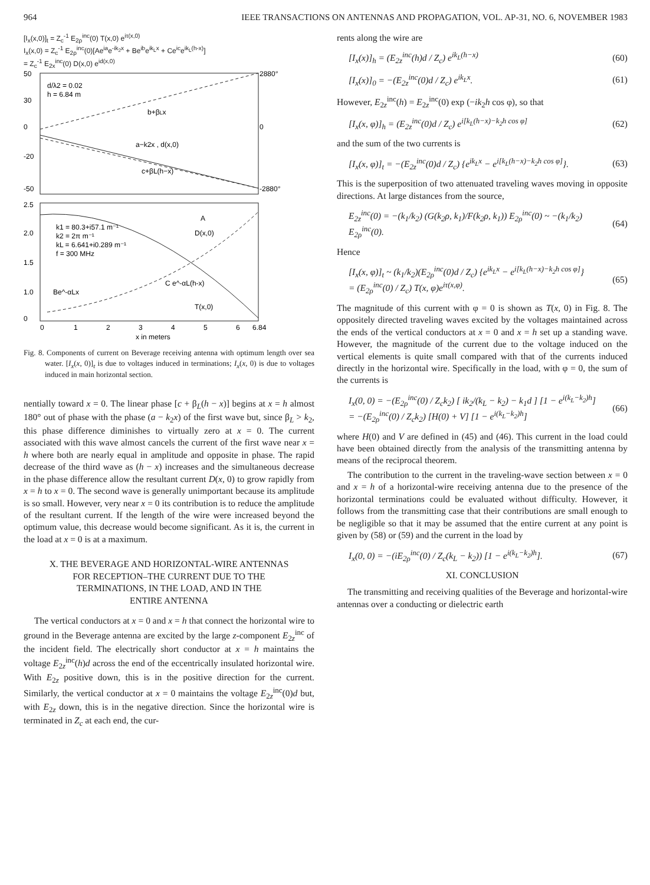964 IEEE TRANSACTIONS ON ANTENNAS AND PROPAGATION, VOL. AP-31, NO. 6, NOVEMBER 1983
[I<sub>x</sub>(x,0)]<sub>t</sub> = Z<sub>c</sub><sup>-1</sup> E<sub>2ρ</sub><sup>inc</sup>(0) T(x,0) e<sup>iτ(x,0)</sup>
I<sub>x</sub>(x,0) = Z<sub>c</sub><sup>-1</sup> E<sub>2ρ</sub><sup>inc</sup>(0)[Ae<sup>ia</sup>e<sup>-ik<sub>2</sub>x</sup> + Be<sup>ib</sup>e<sup>ik<sub>L</sub>x</sup> + Ce<sup>ic</sup>e<sup>ik<sub>L</sub>(h-x)</sup>]
= Z<sub>c</sub><sup>-1</sup> E<sub>2x</sub><sup>inc</sup>(0) D(x,0) e<sup>id(x,0)</sup>
50
30
0
-20
-50
2880°
0
-2880°
2.5
2.0
1.5
1.0
0
d/λ2 = 0.02
h = 6.84 m
b+βLx
a−k2x , d(x,0)
c+βL(h−x)
A
D(x,0)
k1 = 80.3+i57.1 m⁻¹
k2 = 2π m⁻¹
kL = 6.641+i0.289 m⁻¹
f = 300 MHz
Be^-αLx
C e^-αL(h-x)
T(x,0)
0
1
2
3
4
5
6
6.84
x in meters
Radians Amperes per Volt per Meter
Fig. 8. Components of current on Beverage receiving antenna with optimum length over sea water. [I<sub>x</sub>(x, 0)]<sub>t</sub> is due to voltages induced in terminations; I<sub>x</sub>(x, 0) is due to voltages induced in main horizontal section.
nentially toward x = 0. The linear phase [c + β<sub>L</sub>(h − x)] begins at x = h almost 180° out of phase with the phase (a − k<sub>2</sub>x) of the first wave but, since β<sub>L</sub> > k<sub>2</sub>, this phase difference diminishes to virtually zero at x = 0. The current associated with this wave almost cancels the current of the first wave near x = h where both are nearly equal in amplitude and opposite in phase. The rapid decrease of the third wave as (h − x) increases and the simultaneous decrease in the phase difference allow the resultant current D(x, 0) to grow rapidly from x = h to x = 0. The second wave is generally unimportant because its amplitude is so small. However, very near x = 0 its contribution is to reduce the amplitude of the resultant current. If the length of the wire were increased beyond the optimum value, this decrease would become significant. As it is, the current in the load at x = 0 is at a maximum.
X. THE BEVERAGE AND HORIZONTAL-WIRE ANTENNAS
FOR RECEPTION–THE CURRENT DUE TO THE
TERMINATIONS, IN THE LOAD, AND IN THE
ENTIRE ANTENNA
The vertical conductors at x = 0 and x = h that connect the horizontal wire to ground in the Beverage antenna are excited by the large z-component E<sub>2z</sub><sup>inc</sup> of the incident field. The electrically short conductor at x = h maintains the voltage E<sub>2z</sub><sup>inc</sup>(h)d across the end of the eccentrically insulated horizontal wire. With E<sub>2z</sub> positive down, this is in the positive direction for the current. Similarly, the vertical conductor at x = 0 maintains the voltage E<sub>2z</sub><sup>inc</sup>(0)d but, with E<sub>2z</sub> down, this is in the negative direction. Since the horizontal wire is terminated in Z<sub>c</sub> at each end, the cur-
rents along the wire are
[I<sub>x</sub>(x)]<sub>h</sub> = (E<sub>2z</sub><sup>inc</sup>(h)d / Z<sub>c</sub>) e<sup>ik<sub>L</sub>(h−x)</sup> (60)
[I<sub>x</sub>(x)]<sub>0</sub> = −(E<sub>2z</sub><sup>inc</sup>(0)d / Z<sub>c</sub>) e<sup>ik<sub>L</sub>x</sup>. (61)
However, E<sub>2z</sub><sup>inc</sup>(h) = E<sub>2z</sub><sup>inc</sup>(0) exp (−ik<sub>2</sub>h cos φ), so that
[I<sub>x</sub>(x, φ)]<sub>h</sub> = (E<sub>2z</sub><sup>inc</sup>(0)d / Z<sub>c</sub>) e<sup>i[k<sub>L</sub>(h−x)−k<sub>2</sub>h cos φ]</sup> (62)
and the sum of the two currents is
[I<sub>x</sub>(x, φ)]<sub>t</sub> = −(E<sub>2z</sub><sup>inc</sup>(0)d / Z<sub>c</sub>) {e<sup>ik<sub>L</sub>x</sup> − e<sup>i[k<sub>L</sub>(h−x)−k<sub>2</sub>h cos φ]</sup>}. (63)
This is the superposition of two attenuated traveling waves moving in opposite directions. At large distances from the source,
E<sub>2z</sub><sup>inc</sup>(0) = −(k<sub>1</sub>/k<sub>2</sub>) (G(k<sub>2</sub>ρ, k<sub>1</sub>)/F(k<sub>2</sub>ρ, k<sub>1</sub>)) E<sub>2ρ</sub><sup>inc</sup>(0) ~ −(k<sub>1</sub>/k<sub>2</sub>) E<sub>2ρ</sub><sup>inc</sup>(0). (64)
Hence
[I<sub>x</sub>(x, φ)]<sub>t</sub> ~ (k<sub>1</sub>/k<sub>2</sub>)(E<sub>2ρ</sub><sup>inc</sup>(0)d / Z<sub>c</sub>) {e<sup>ik<sub>L</sub>x</sup> − e<sup>i[k<sub>L</sub>(h−x)−k<sub>2</sub>h cos φ]</sup>}
= (E<sub>2ρ</sub><sup>inc</sup>(0) / Z<sub>c</sub>) T(x, φ)e<sup>iτ(x,φ)</sup>. (65)
The magnitude of this current with φ = 0 is shown as T(x, 0) in Fig. 8. The oppositely directed traveling waves excited by the voltages maintained across the ends of the vertical conductors at x = 0 and x = h set up a standing wave. However, the magnitude of the current due to the voltage induced on the vertical elements is quite small compared with that of the currents induced directly in the horizontal wire. Specifically in the load, with φ = 0, the sum of the currents is
I<sub>x</sub>(0, 0) = −(E<sub>2ρ</sub><sup>inc</sup>(0) / Z<sub>c</sub>k<sub>2</sub>) [ ik<sub>2</sub>/(k<sub>L</sub> − k<sub>2</sub>) − k<sub>1</sub>d ] [1 − e<sup>i(k<sub>L</sub>−k<sub>2</sub>)h</sup>]
= −(E<sub>2ρ</sub><sup>inc</sup>(0) / Z<sub>c</sub>k<sub>2</sub>) [H(0) + V] [1 − e<sup>i(k<sub>L</sub>−k<sub>2</sub>)h</sup>] (66)
where H(0) and V are defined in (45) and (46). This current in the load could have been obtained directly from the analysis of the transmitting antenna by means of the reciprocal theorem.
The contribution to the current in the traveling-wave section between x = 0 and x = h of a horizontal-wire receiving antenna due to the presence of the horizontal terminations could be evaluated without difficulty. However, it follows from the transmitting case that their contributions are small enough to be negligible so that it may be assumed that the entire current at any point is given by (58) or (59) and the current in the load by
I<sub>x</sub>(0, 0) = −(iE<sub>2ρ</sub><sup>inc</sup>(0) / Z<sub>c</sub>(k<sub>L</sub> − k<sub>2</sub>)) [1 − e<sup>i(k<sub>L</sub>−k<sub>2</sub>)h</sup>]. (67)
XI. CONCLUSION
The transmitting and receiving qualities of the Beverage and horizontal-wire antennas over a conducting or dielectric earth